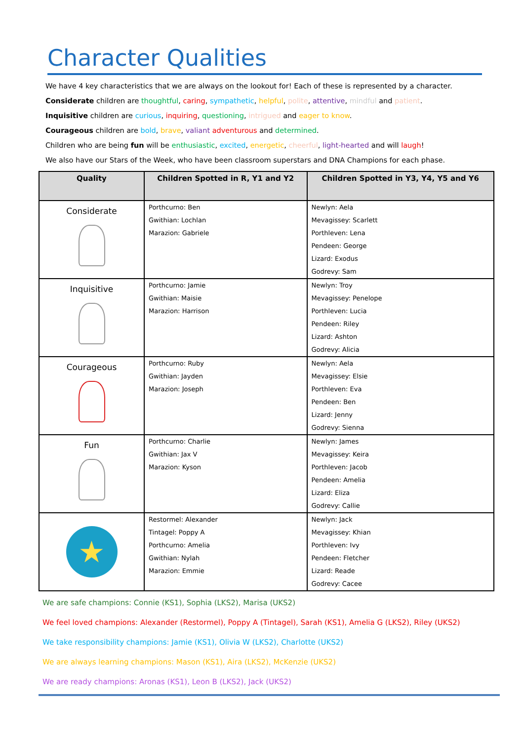Character Qualities
We have 4 key characteristics that we are always on the lookout for! Each of these is represented by a character.
Considerate children are thoughtful, caring, sympathetic, helpful, polite, attentive, mindful and patient.
Inquisitive children are curious, inquiring, questioning, intrigued and eager to know.
Courageous children are bold, brave, valiant adventurous and determined.
Children who are being fun will be enthusiastic, excited, energetic, cheerful, light-hearted and will laugh!
We also have our Stars of the Week, who have been classroom superstars and DNA Champions for each phase.
| Quality | Children Spotted in R, Y1 and Y2 | Children Spotted in Y3, Y4, Y5 and Y6 |
| --- | --- | --- |
| Considerate | Porthcurno: Ben Gwithian: Lochlan Marazion: Gabriele | Newlyn: Aela Mevagissey: Scarlett Porthleven: Lena Pendeen: George Lizard: Exodus Godrevy: Sam |
| Inquisitive | Porthcurno: Jamie Gwithian: Maisie Marazion: Harrison | Newlyn: Troy Mevagissey: Penelope Porthleven: Lucia Pendeen: Riley Lizard: Ashton Godrevy: Alicia |
| Courageous | Porthcurno: Ruby Gwithian: Jayden Marazion: Joseph | Newlyn: Aela Mevagissey: Elsie Porthleven: Eva Pendeen: Ben Lizard: Jenny Godrevy: Sienna |
| Fun | Porthcurno: Charlie Gwithian: Jax V Marazion: Kyson | Newlyn: James Mevagissey: Keira Porthleven: Jacob Pendeen: Amelia Lizard: Eliza Godrevy: Callie |
| ★ | Restormel: Alexander Tintagel: Poppy A Porthcurno: Amelia Gwithian: Nylah Marazion: Emmie | Newlyn: Jack Mevagissey: Khian Porthleven: Ivy Pendeen: Fletcher Lizard: Reade Godrevy: Cacee |
We are safe champions: Connie (KS1), Sophia (LKS2), Marisa (UKS2)
We feel loved champions: Alexander (Restormel), Poppy A (Tintagel), Sarah (KS1), Amelia G (LKS2), Riley (UKS2)
We take responsibility champions: Jamie (KS1), Olivia W (LKS2), Charlotte (UKS2)
We are always learning champions: Mason (KS1), Aira (LKS2), McKenzie (UKS2)
We are ready champions: Aronas (KS1), Leon B (LKS2), Jack (UKS2)